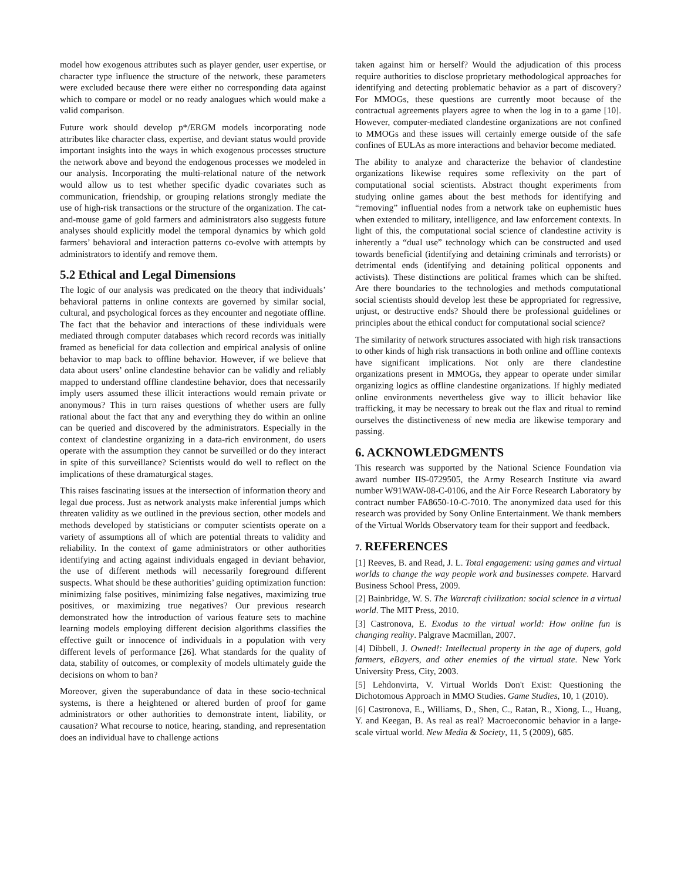model how exogenous attributes such as player gender, user expertise, or character type influence the structure of the network, these parameters were excluded because there were either no corresponding data against which to compare or model or no ready analogues which would make a valid comparison.
Future work should develop p*/ERGM models incorporating node attributes like character class, expertise, and deviant status would provide important insights into the ways in which exogenous processes structure the network above and beyond the endogenous processes we modeled in our analysis. Incorporating the multi-relational nature of the network would allow us to test whether specific dyadic covariates such as communication, friendship, or grouping relations strongly mediate the use of high-risk transactions or the structure of the organization. The cat-and-mouse game of gold farmers and administrators also suggests future analyses should explicitly model the temporal dynamics by which gold farmers’ behavioral and interaction patterns co-evolve with attempts by administrators to identify and remove them.
5.2 Ethical and Legal Dimensions
The logic of our analysis was predicated on the theory that individuals’ behavioral patterns in online contexts are governed by similar social, cultural, and psychological forces as they encounter and negotiate offline. The fact that the behavior and interactions of these individuals were mediated through computer databases which record records was initially framed as beneficial for data collection and empirical analysis of online behavior to map back to offline behavior. However, if we believe that data about users’ online clandestine behavior can be validly and reliably mapped to understand offline clandestine behavior, does that necessarily imply users assumed these illicit interactions would remain private or anonymous? This in turn raises questions of whether users are fully rational about the fact that any and everything they do within an online can be queried and discovered by the administrators. Especially in the context of clandestine organizing in a data-rich environment, do users operate with the assumption they cannot be surveilled or do they interact in spite of this surveillance? Scientists would do well to reflect on the implications of these dramaturgical stages.
This raises fascinating issues at the intersection of information theory and legal due process. Just as network analysts make inferential jumps which threaten validity as we outlined in the previous section, other models and methods developed by statisticians or computer scientists operate on a variety of assumptions all of which are potential threats to validity and reliability. In the context of game administrators or other authorities identifying and acting against individuals engaged in deviant behavior, the use of different methods will necessarily foreground different suspects. What should be these authorities’ guiding optimization function: minimizing false positives, minimizing false negatives, maximizing true positives, or maximizing true negatives? Our previous research demonstrated how the introduction of various feature sets to machine learning models employing different decision algorithms classifies the effective guilt or innocence of individuals in a population with very different levels of performance [26]. What standards for the quality of data, stability of outcomes, or complexity of models ultimately guide the decisions on whom to ban?
Moreover, given the superabundance of data in these socio-technical systems, is there a heightened or altered burden of proof for game administrators or other authorities to demonstrate intent, liability, or causation? What recourse to notice, hearing, standing, and representation does an individual have to challenge actions
taken against him or herself? Would the adjudication of this process require authorities to disclose proprietary methodological approaches for identifying and detecting problematic behavior as a part of discovery? For MMOGs, these questions are currently moot because of the contractual agreements players agree to when the log in to a game [10]. However, computer-mediated clandestine organizations are not confined to MMOGs and these issues will certainly emerge outside of the safe confines of EULAs as more interactions and behavior become mediated.
The ability to analyze and characterize the behavior of clandestine organizations likewise requires some reflexivity on the part of computational social scientists. Abstract thought experiments from studying online games about the best methods for identifying and “removing” influential nodes from a network take on euphemistic hues when extended to military, intelligence, and law enforcement contexts. In light of this, the computational social science of clandestine activity is inherently a “dual use” technology which can be constructed and used towards beneficial (identifying and detaining criminals and terrorists) or detrimental ends (identifying and detaining political opponents and activists). These distinctions are political frames which can be shifted. Are there boundaries to the technologies and methods computational social scientists should develop lest these be appropriated for regressive, unjust, or destructive ends? Should there be professional guidelines or principles about the ethical conduct for computational social science?
The similarity of network structures associated with high risk transactions to other kinds of high risk transactions in both online and offline contexts have significant implications. Not only are there clandestine organizations present in MMOGs, they appear to operate under similar organizing logics as offline clandestine organizations. If highly mediated online environments nevertheless give way to illicit behavior like trafficking, it may be necessary to break out the flax and ritual to remind ourselves the distinctiveness of new media are likewise temporary and passing.
6. ACKNOWLEDGMENTS
This research was supported by the National Science Foundation via award number IIS-0729505, the Army Research Institute via award number W91WAW-08-C-0106, and the Air Force Research Laboratory by contract number FA8650-10-C-7010. The anonymized data used for this research was provided by Sony Online Entertainment. We thank members of the Virtual Worlds Observatory team for their support and feedback.
7. REFERENCES
[1] Reeves, B. and Read, J. L. Total engagement: using games and virtual worlds to change the way people work and businesses compete. Harvard Business School Press, 2009.
[2] Bainbridge, W. S. The Warcraft civilization: social science in a virtual world. The MIT Press, 2010.
[3] Castronova, E. Exodus to the virtual world: How online fun is changing reality. Palgrave Macmillan, 2007.
[4] Dibbell, J. Owned!: Intellectual property in the age of dupers, gold farmers, eBayers, and other enemies of the virtual state. New York University Press, City, 2003.
[5] Lehdonvirta, V. Virtual Worlds Don't Exist: Questioning the Dichotomous Approach in MMO Studies. Game Studies, 10, 1 (2010).
[6] Castronova, E., Williams, D., Shen, C., Ratan, R., Xiong, L., Huang, Y. and Keegan, B. As real as real? Macroeconomic behavior in a large-scale virtual world. New Media & Society, 11, 5 (2009), 685.